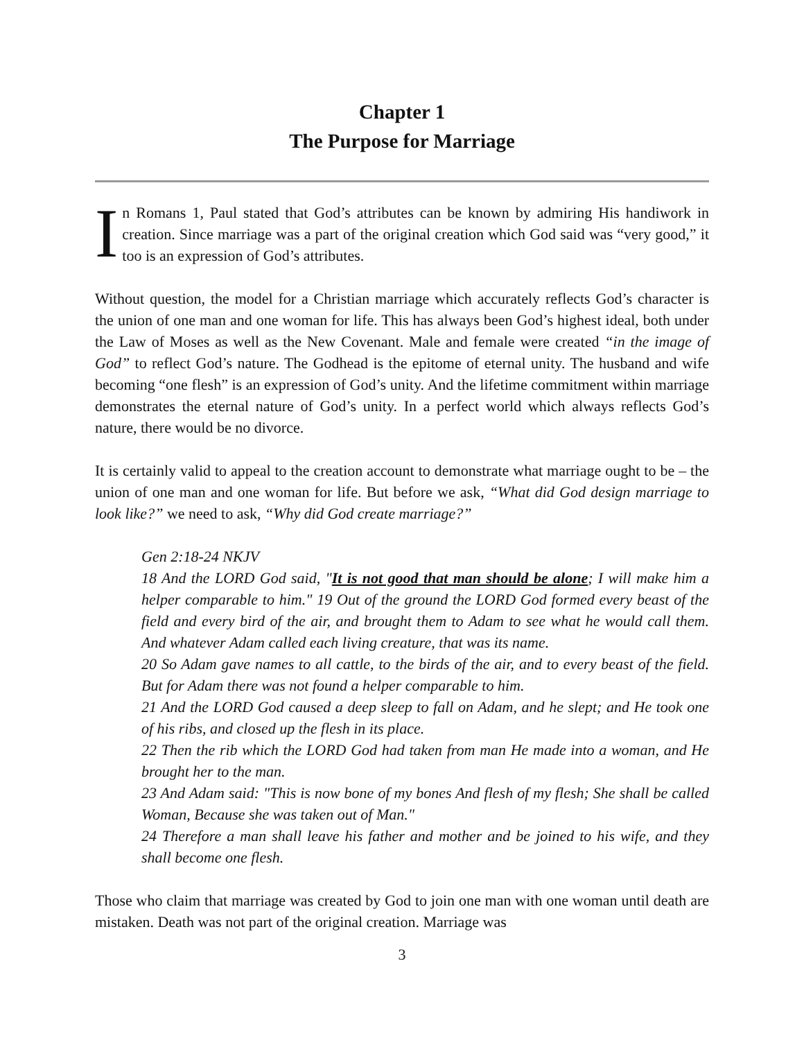Chapter 1
The Purpose for Marriage
In Romans 1, Paul stated that God’s attributes can be known by admiring His handiwork in creation. Since marriage was a part of the original creation which God said was “very good,” it too is an expression of God’s attributes.
Without question, the model for a Christian marriage which accurately reflects God’s character is the union of one man and one woman for life. This has always been God’s highest ideal, both under the Law of Moses as well as the New Covenant. Male and female were created “in the image of God” to reflect God’s nature. The Godhead is the epitome of eternal unity. The husband and wife becoming “one flesh” is an expression of God’s unity. And the lifetime commitment within marriage demonstrates the eternal nature of God’s unity. In a perfect world which always reflects God’s nature, there would be no divorce.
It is certainly valid to appeal to the creation account to demonstrate what marriage ought to be – the union of one man and one woman for life. But before we ask, “What did God design marriage to look like?” we need to ask, “Why did God create marriage?”
Gen 2:18-24 NKJV
18 And the LORD God said, "It is not good that man should be alone; I will make him a helper comparable to him." 19 Out of the ground the LORD God formed every beast of the field and every bird of the air, and brought them to Adam to see what he would call them. And whatever Adam called each living creature, that was its name.
20 So Adam gave names to all cattle, to the birds of the air, and to every beast of the field. But for Adam there was not found a helper comparable to him.
21 And the LORD God caused a deep sleep to fall on Adam, and he slept; and He took one of his ribs, and closed up the flesh in its place.
22 Then the rib which the LORD God had taken from man He made into a woman, and He brought her to the man.
23 And Adam said: "This is now bone of my bones And flesh of my flesh; She shall be called Woman, Because she was taken out of Man."
24 Therefore a man shall leave his father and mother and be joined to his wife, and they shall become one flesh.
Those who claim that marriage was created by God to join one man with one woman until death are mistaken. Death was not part of the original creation. Marriage was
3